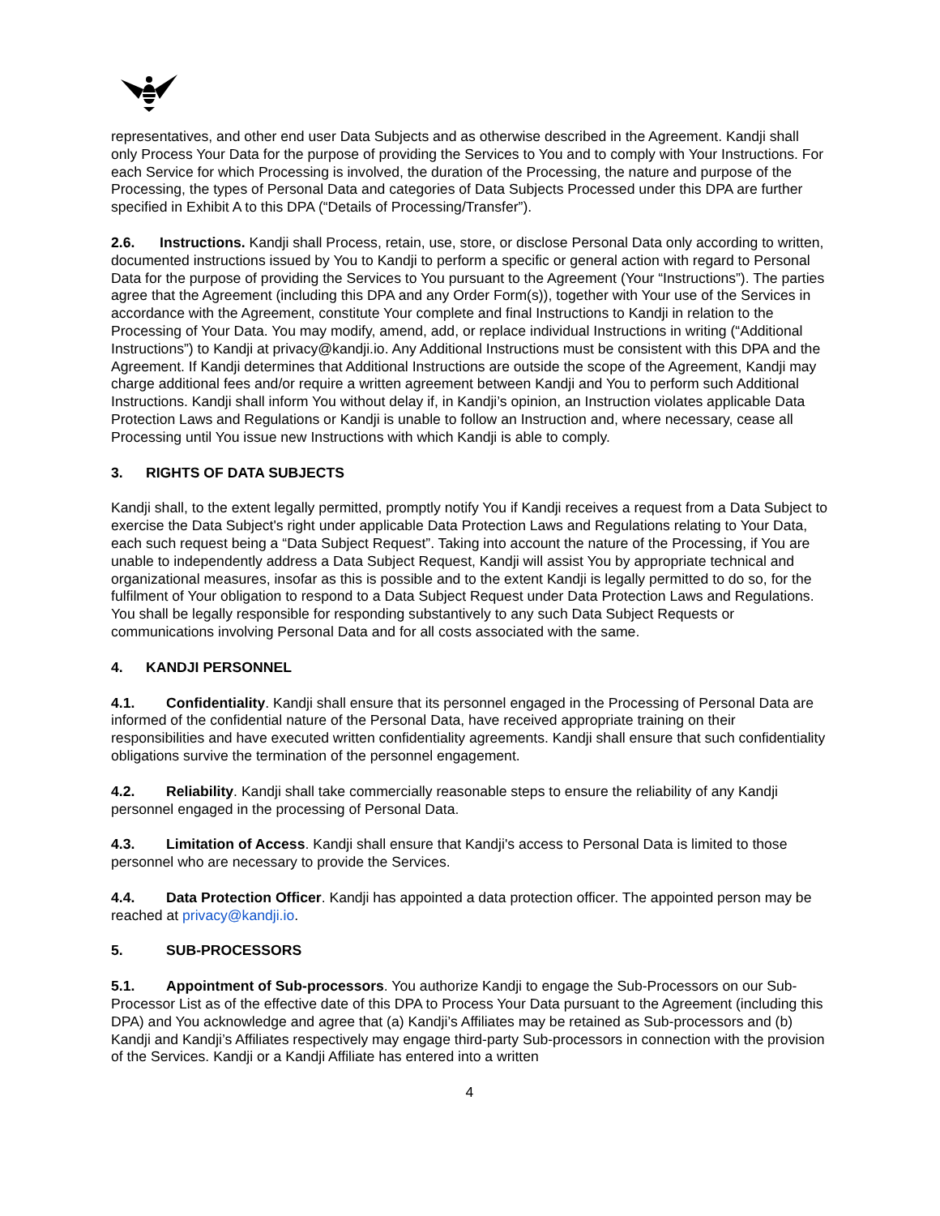representatives, and other end user Data Subjects and as otherwise described in the Agreement. Kandji shall only Process Your Data for the purpose of providing the Services to You and to comply with Your Instructions. For each Service for which Processing is involved, the duration of the Processing, the nature and purpose of the Processing, the types of Personal Data and categories of Data Subjects Processed under this DPA are further specified in Exhibit A to this DPA (“Details of Processing/Transfer”).
2.6. Instructions. Kandji shall Process, retain, use, store, or disclose Personal Data only according to written, documented instructions issued by You to Kandji to perform a specific or general action with regard to Personal Data for the purpose of providing the Services to You pursuant to the Agreement (Your “Instructions”). The parties agree that the Agreement (including this DPA and any Order Form(s)), together with Your use of the Services in accordance with the Agreement, constitute Your complete and final Instructions to Kandji in relation to the Processing of Your Data. You may modify, amend, add, or replace individual Instructions in writing (“Additional Instructions”) to Kandji at privacy@kandji.io. Any Additional Instructions must be consistent with this DPA and the Agreement. If Kandji determines that Additional Instructions are outside the scope of the Agreement, Kandji may charge additional fees and/or require a written agreement between Kandji and You to perform such Additional Instructions. Kandji shall inform You without delay if, in Kandji’s opinion, an Instruction violates applicable Data Protection Laws and Regulations or Kandji is unable to follow an Instruction and, where necessary, cease all Processing until You issue new Instructions with which Kandji is able to comply.
3. RIGHTS OF DATA SUBJECTS
Kandji shall, to the extent legally permitted, promptly notify You if Kandji receives a request from a Data Subject to exercise the Data Subject's right under applicable Data Protection Laws and Regulations relating to Your Data, each such request being a “Data Subject Request”. Taking into account the nature of the Processing, if You are unable to independently address a Data Subject Request, Kandji will assist You by appropriate technical and organizational measures, insofar as this is possible and to the extent Kandji is legally permitted to do so, for the fulfilment of Your obligation to respond to a Data Subject Request under Data Protection Laws and Regulations. You shall be legally responsible for responding substantively to any such Data Subject Requests or communications involving Personal Data and for all costs associated with the same.
4. KANDJI PERSONNEL
4.1. Confidentiality. Kandji shall ensure that its personnel engaged in the Processing of Personal Data are informed of the confidential nature of the Personal Data, have received appropriate training on their responsibilities and have executed written confidentiality agreements. Kandji shall ensure that such confidentiality obligations survive the termination of the personnel engagement.
4.2. Reliability. Kandji shall take commercially reasonable steps to ensure the reliability of any Kandji personnel engaged in the processing of Personal Data.
4.3. Limitation of Access. Kandji shall ensure that Kandji's access to Personal Data is limited to those personnel who are necessary to provide the Services.
4.4. Data Protection Officer. Kandji has appointed a data protection officer. The appointed person may be reached at privacy@kandji.io.
5. SUB-PROCESSORS
5.1. Appointment of Sub-processors. You authorize Kandji to engage the Sub-Processors on our Sub-Processor List as of the effective date of this DPA to Process Your Data pursuant to the Agreement (including this DPA) and You acknowledge and agree that (a) Kandji’s Affiliates may be retained as Sub-processors and (b) Kandji and Kandji’s Affiliates respectively may engage third-party Sub-processors in connection with the provision of the Services. Kandji or a Kandji Affiliate has entered into a written
4